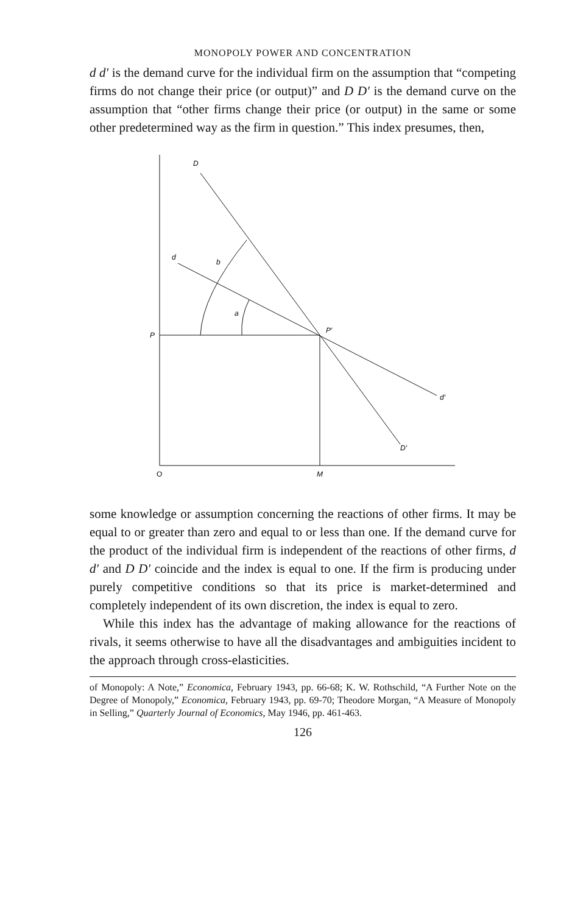MONOPOLY POWER AND CONCENTRATION
d d′ is the demand curve for the individual firm on the assumption that “competing firms do not change their price (or output)” and D D′ is the demand curve on the assumption that “other firms change their price (or output) in the same or some other predetermined way as the firm in question.” This index presumes, then,
D
d
b
a
P
P′
d′
D′
O
M
some knowledge or assumption concerning the reactions of other firms. It may be equal to or greater than zero and equal to or less than one. If the demand curve for the product of the individual firm is independent of the reactions of other firms, d d′ and D D′ coincide and the index is equal to one. If the firm is producing under purely competitive conditions so that its price is market-determined and completely independent of its own discretion, the index is equal to zero.
While this index has the advantage of making allowance for the reactions of rivals, it seems otherwise to have all the disadvantages and ambiguities incident to the approach through cross-elasticities.
of Monopoly: A Note,” Economica, February 1943, pp. 66-68; K. W. Rothschild, “A Further Note on the Degree of Monopoly,” Economica, February 1943, pp. 69-70; Theodore Morgan, “A Measure of Monopoly in Selling,” Quarterly Journal of Economics, May 1946, pp. 461-463.
126